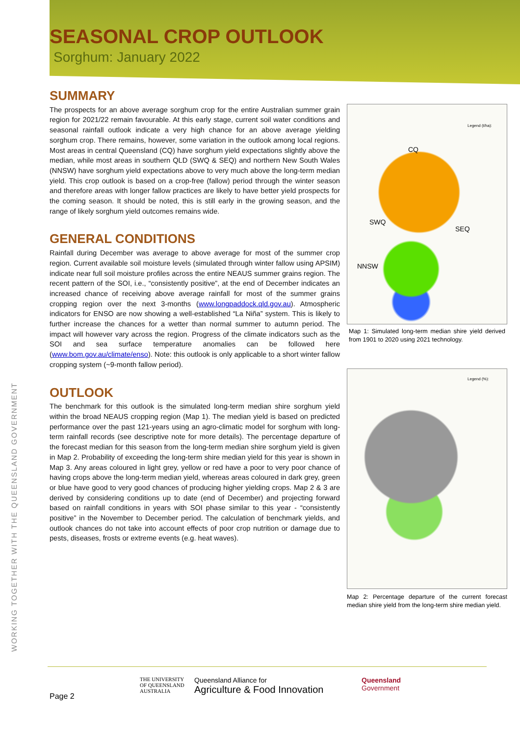SEASONAL CROP OUTLOOK
Sorghum: January 2022
SUMMARY
The prospects for an above average sorghum crop for the entire Australian summer grain region for 2021/22 remain favourable. At this early stage, current soil water conditions and seasonal rainfall outlook indicate a very high chance for an above average yielding sorghum crop. There remains, however, some variation in the outlook among local regions. Most areas in central Queensland (CQ) have sorghum yield expectations slightly above the median, while most areas in southern QLD (SWQ & SEQ) and northern New South Wales (NNSW) have sorghum yield expectations above to very much above the long-term median yield. This crop outlook is based on a crop-free (fallow) period through the winter season and therefore areas with longer fallow practices are likely to have better yield prospects for the coming season. It should be noted, this is still early in the growing season, and the range of likely sorghum yield outcomes remains wide.
GENERAL CONDITIONS
Rainfall during December was average to above average for most of the summer crop region. Current available soil moisture levels (simulated through winter fallow using APSIM) indicate near full soil moisture profiles across the entire NEAUS summer grains region. The recent pattern of the SOI, i.e., “consistently positive”, at the end of December indicates an increased chance of receiving above average rainfall for most of the summer grains cropping region over the next 3-months (www.longpaddock.qld.gov.au). Atmospheric indicators for ENSO are now showing a well-established “La Niña” system. This is likely to further increase the chances for a wetter than normal summer to autumn period. The impact will however vary across the region. Progress of the climate indicators such as the SOI and sea surface temperature anomalies can be followed here (www.bom.gov.au/climate/enso). Note: this outlook is only applicable to a short winter fallow cropping system (~9-month fallow period).
OUTLOOK
The benchmark for this outlook is the simulated long-term median shire sorghum yield within the broad NEAUS cropping region (Map 1). The median yield is based on predicted performance over the past 121-years using an agro-climatic model for sorghum with long-term rainfall records (see descriptive note for more details). The percentage departure of the forecast median for this season from the long-term median shire sorghum yield is given in Map 2. Probability of exceeding the long-term shire median yield for this year is shown in Map 3. Any areas coloured in light grey, yellow or red have a poor to very poor chance of having crops above the long-term median yield, whereas areas coloured in dark grey, green or blue have good to very good chances of producing higher yielding crops. Map 2 & 3 are derived by considering conditions up to date (end of December) and projecting forward based on rainfall conditions in years with SOI phase similar to this year - “consistently positive” in the November to December period. The calculation of benchmark yields, and outlook chances do not take into account effects of poor crop nutrition or damage due to pests, diseases, frosts or extreme events (e.g. heat waves).
CQ
SWQ
SEQ
NNSW
Legend (t/ha):
Map 1: Simulated long-term median shire yield derived from 1901 to 2020 using 2021 technology.
Legend (%):
Map 2: Percentage departure of the current forecast median shire yield from the long-term shire median yield.
WORKING TOGETHER WITH THE QUEENSLAND GOVERNMENT
Page 2
THE UNIVERSITY
OF QUEENSLAND
AUSTRALIA
Queensland Alliance for
Agriculture & Food Innovation
Queensland
Government